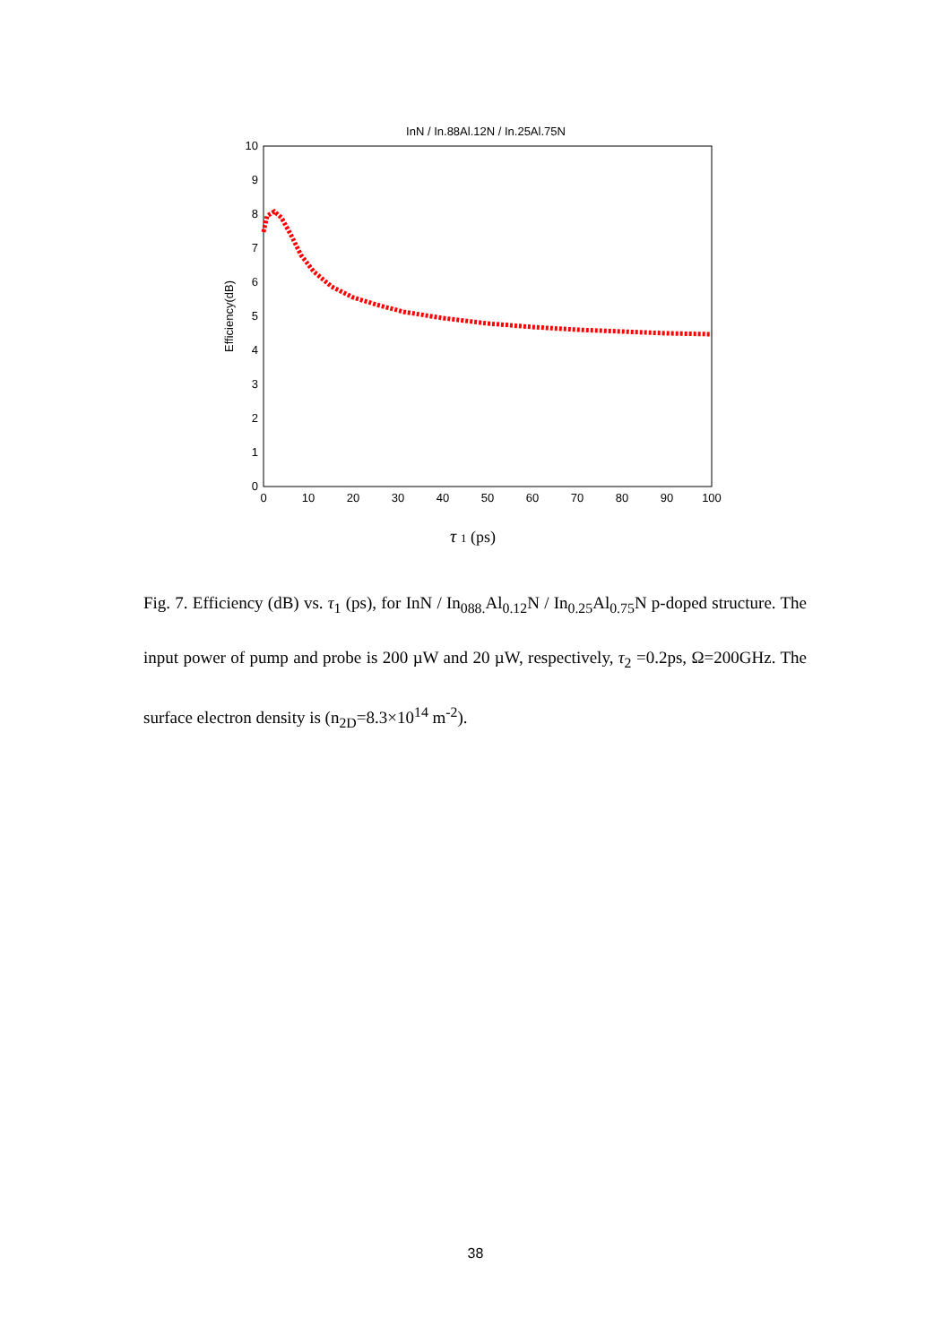InN / In.88Al.12N / In.25Al.75N
0
1
2
3
4
5
6
7
8
9
10
0
10
20
30
40
50
60
70
80
90
100
Efficiency(dB)
τ
1 (ps)
Fig. 7. Efficiency (dB) vs. τ<sub>1</sub> (ps), for InN / In<sub>088.</sub>Al<sub>0.12</sub>N / In<sub>0.25</sub>Al<sub>0.75</sub>N p-doped structure. The input power of pump and probe is 200 µW and 20 µW, respectively, τ<sub>2</sub> =0.2ps, Ω=200GHz. The surface electron density is (n<sub>2D</sub>=8.3×10<sup>14</sup> m<sup>-2</sup>).
38